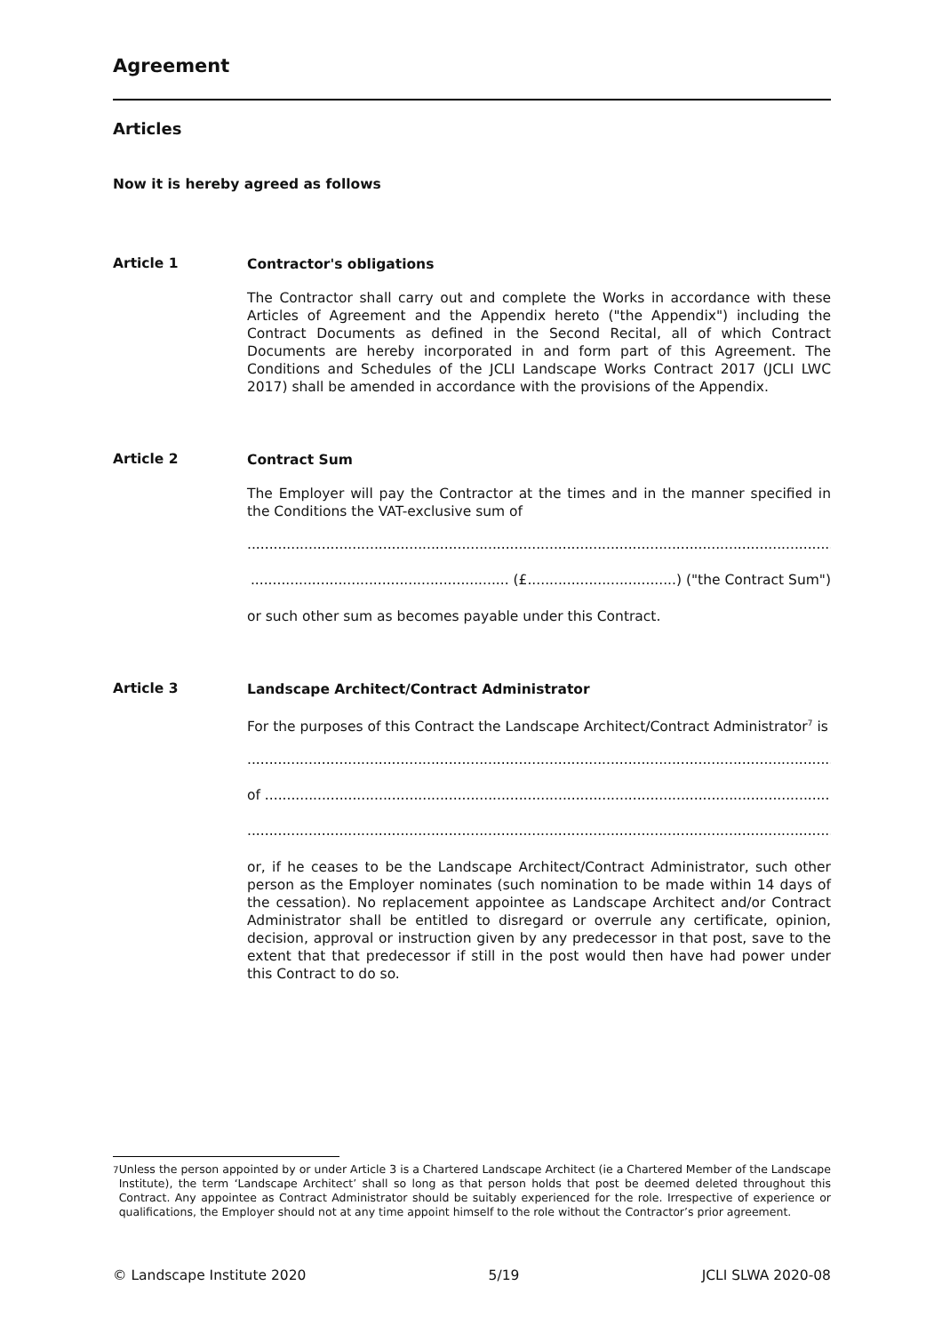Agreement
Articles
Now it is hereby agreed as follows
Article 1
Contractor's obligations
The Contractor shall carry out and complete the Works in accordance with these Articles of Agreement and the Appendix hereto ("the Appendix") including the Contract Documents as defined in the Second Recital, all of which Contract Documents are hereby incorporated in and form part of this Agreement. The Conditions and Schedules of the JCLI Landscape Works Contract 2017 (JCLI LWC 2017) shall be amended in accordance with the provisions of the Appendix.
Article 2
Contract Sum
The Employer will pay the Contractor at the times and in the manner specified in the Conditions the VAT-exclusive sum of
............................................................................................................................................
........................................................... (£..................................) ("the Contract Sum")
or such other sum as becomes payable under this Contract.
Article 3
Landscape Architect/Contract Administrator
For the purposes of this Contract the Landscape Architect/Contract Administrator<sup>7</sup> is
............................................................................................................................................
of .........................................................................................................................................
............................................................................................................................................
or, if he ceases to be the Landscape Architect/Contract Administrator, such other person as the Employer nominates (such nomination to be made within 14 days of the cessation). No replacement appointee as Landscape Architect and/or Contract Administrator shall be entitled to disregard or overrule any certificate, opinion, decision, approval or instruction given by any predecessor in that post, save to the extent that that predecessor if still in the post would then have had power under this Contract to do so.
<sup>7</sup> Unless the person appointed by or under Article 3 is a Chartered Landscape Architect (ie a Chartered Member of the Landscape Institute), the term ‘Landscape Architect’ shall so long as that person holds that post be deemed deleted throughout this Contract. Any appointee as Contract Administrator should be suitably experienced for the role. Irrespective of experience or qualifications, the Employer should not at any time appoint himself to the role without the Contractor’s prior agreement.
© Landscape Institute 2020 5/19 JCLI SLWA 2020-08